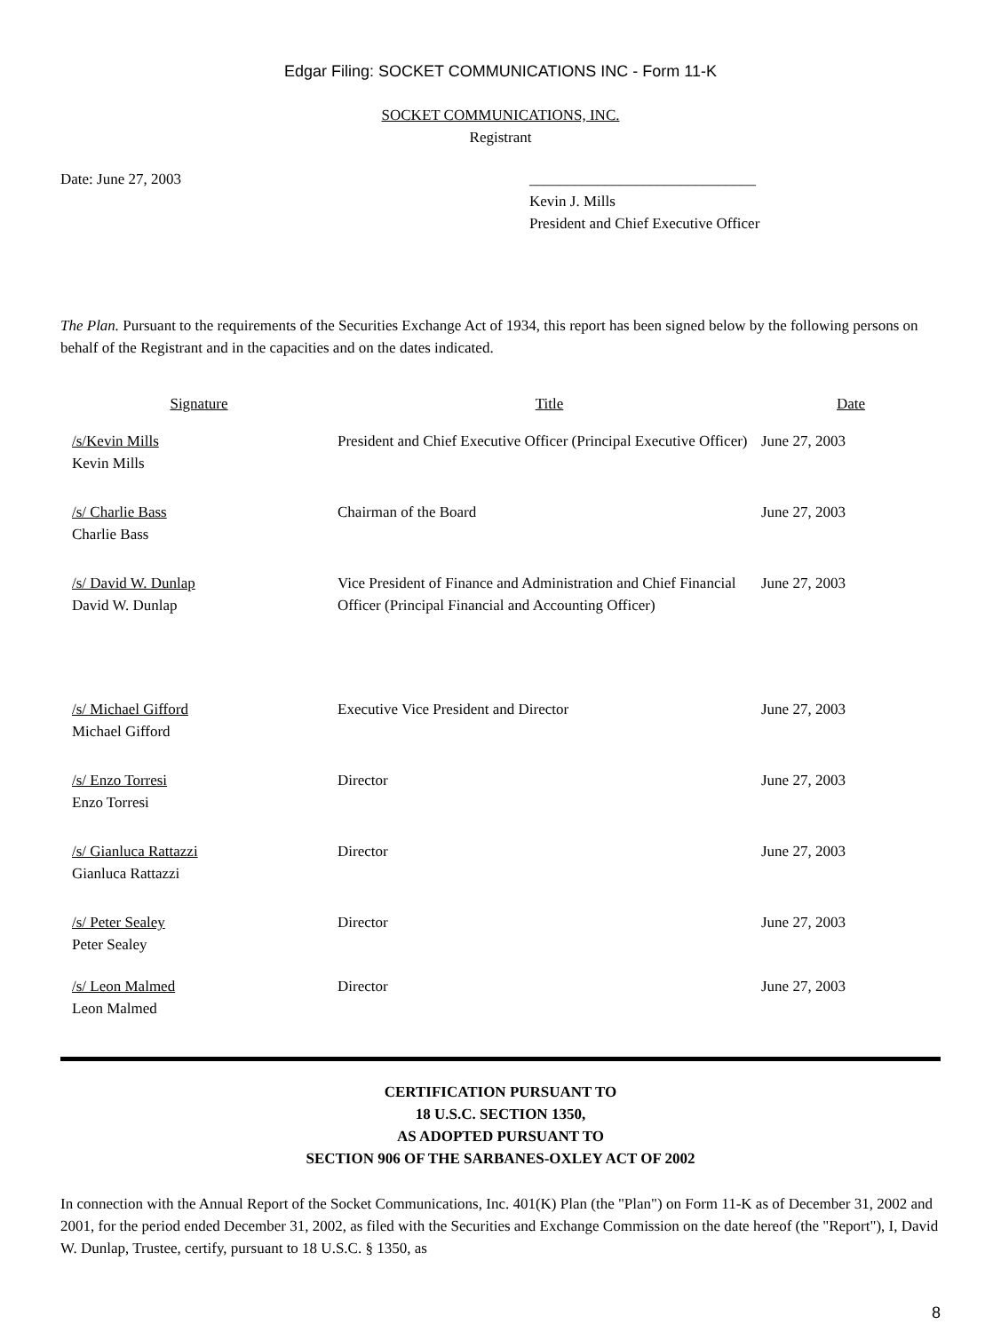Edgar Filing: SOCKET COMMUNICATIONS INC - Form 11-K
SOCKET COMMUNICATIONS, INC.
Registrant
| Date: June 27, 2003 | ______________________________ Kevin J. Mills President and Chief Executive Officer |
The Plan. Pursuant to the requirements of the Securities Exchange Act of 1934, this report has been signed below by the following persons on behalf of the Registrant and in the capacities and on the dates indicated.
| Signature | Title | Date |
| --- | --- | --- |
| /s/Kevin Mills Kevin Mills | President and Chief Executive Officer (Principal Executive Officer) | June 27, 2003 |
| /s/ Charlie Bass Charlie Bass | Chairman of the Board | June 27, 2003 |
| /s/ David W. Dunlap David W. Dunlap | Vice President of Finance and Administration and Chief Financial Officer (Principal Financial and Accounting Officer) | June 27, 2003 |
| /s/ Michael Gifford Michael Gifford | Executive Vice President and Director | June 27, 2003 |
| /s/ Enzo Torresi Enzo Torresi | Director | June 27, 2003 |
| /s/ Gianluca Rattazzi Gianluca Rattazzi | Director | June 27, 2003 |
| /s/ Peter Sealey Peter Sealey | Director | June 27, 2003 |
| /s/ Leon Malmed Leon Malmed | Director | June 27, 2003 |
CERTIFICATION PURSUANT TO
18 U.S.C. SECTION 1350,
AS ADOPTED PURSUANT TO
SECTION 906 OF THE SARBANES-OXLEY ACT OF 2002
In connection with the Annual Report of the Socket Communications, Inc. 401(K) Plan (the "Plan") on Form 11-K as of December 31, 2002 and 2001, for the period ended December 31, 2002, as filed with the Securities and Exchange Commission on the date hereof (the "Report"), I, David W. Dunlap, Trustee, certify, pursuant to 18 U.S.C. § 1350, as
8